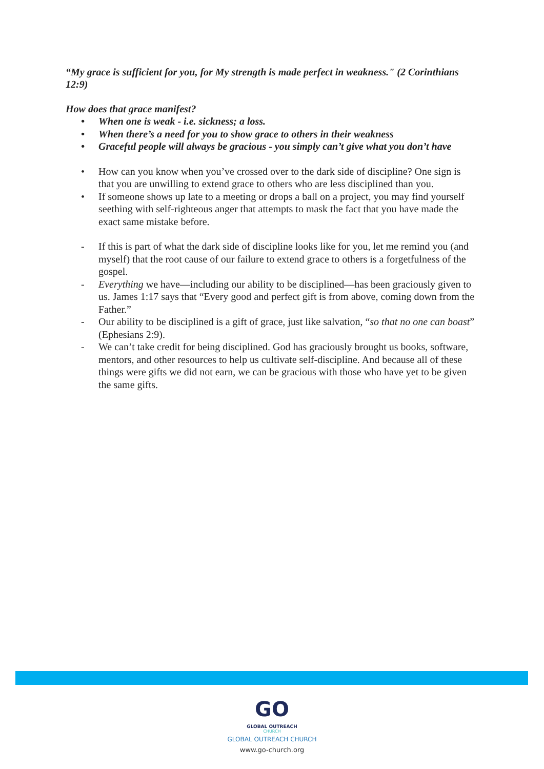“My grace is sufficient for you, for My strength is made perfect in weakness." (2 Corinthians 12:9)
How does that grace manifest?
• When one is weak - i.e. sickness; a loss.
• When there’s a need for you to show grace to others in their weakness
• Graceful people will always be gracious - you simply can’t give what you don’t have
• How can you know when you’ve crossed over to the dark side of discipline? One sign is that you are unwilling to extend grace to others who are less disciplined than you.
• If someone shows up late to a meeting or drops a ball on a project, you may find yourself seething with self-righteous anger that attempts to mask the fact that you have made the exact same mistake before.
- If this is part of what the dark side of discipline looks like for you, let me remind you (and myself) that the root cause of our failure to extend grace to others is a forgetfulness of the gospel.
- Everything we have—including our ability to be disciplined—has been graciously given to us. James 1:17 says that “Every good and perfect gift is from above, coming down from the Father.”
- Our ability to be disciplined is a gift of grace, just like salvation, “so that no one can boast” (Ephesians 2:9).
- We can’t take credit for being disciplined. God has graciously brought us books, software, mentors, and other resources to help us cultivate self-discipline. And because all of these things were gifts we did not earn, we can be gracious with those who have yet to be given the same gifts.
GO
GLOBAL OUTREACH
CHURCH
GLOBAL OUTREACH CHURCH
www.go-church.org